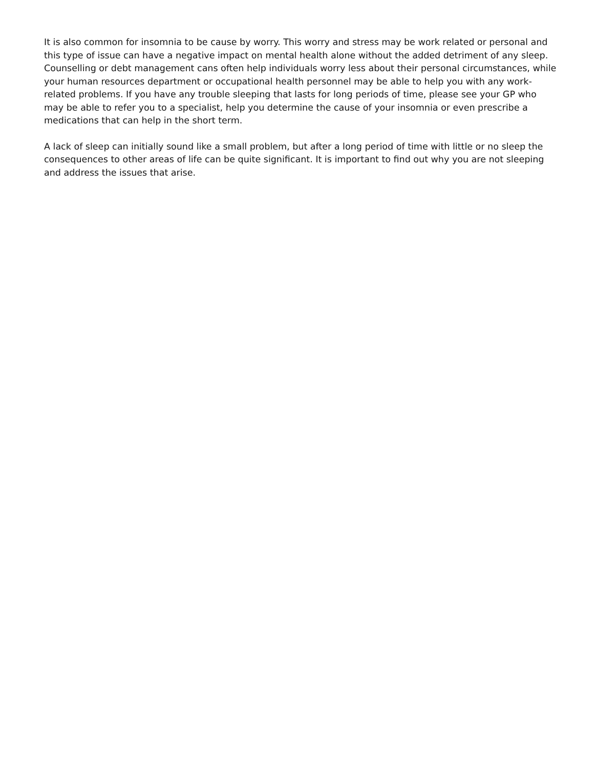It is also common for insomnia to be cause by worry. This worry and stress may be work related or personal and this type of issue can have a negative impact on mental health alone without the added detriment of any sleep. Counselling or debt management cans often help individuals worry less about their personal circumstances, while your human resources department or occupational health personnel may be able to help you with any work-related problems. If you have any trouble sleeping that lasts for long periods of time, please see your GP who may be able to refer you to a specialist, help you determine the cause of your insomnia or even prescribe a medications that can help in the short term.
A lack of sleep can initially sound like a small problem, but after a long period of time with little or no sleep the consequences to other areas of life can be quite significant. It is important to find out why you are not sleeping and address the issues that arise.